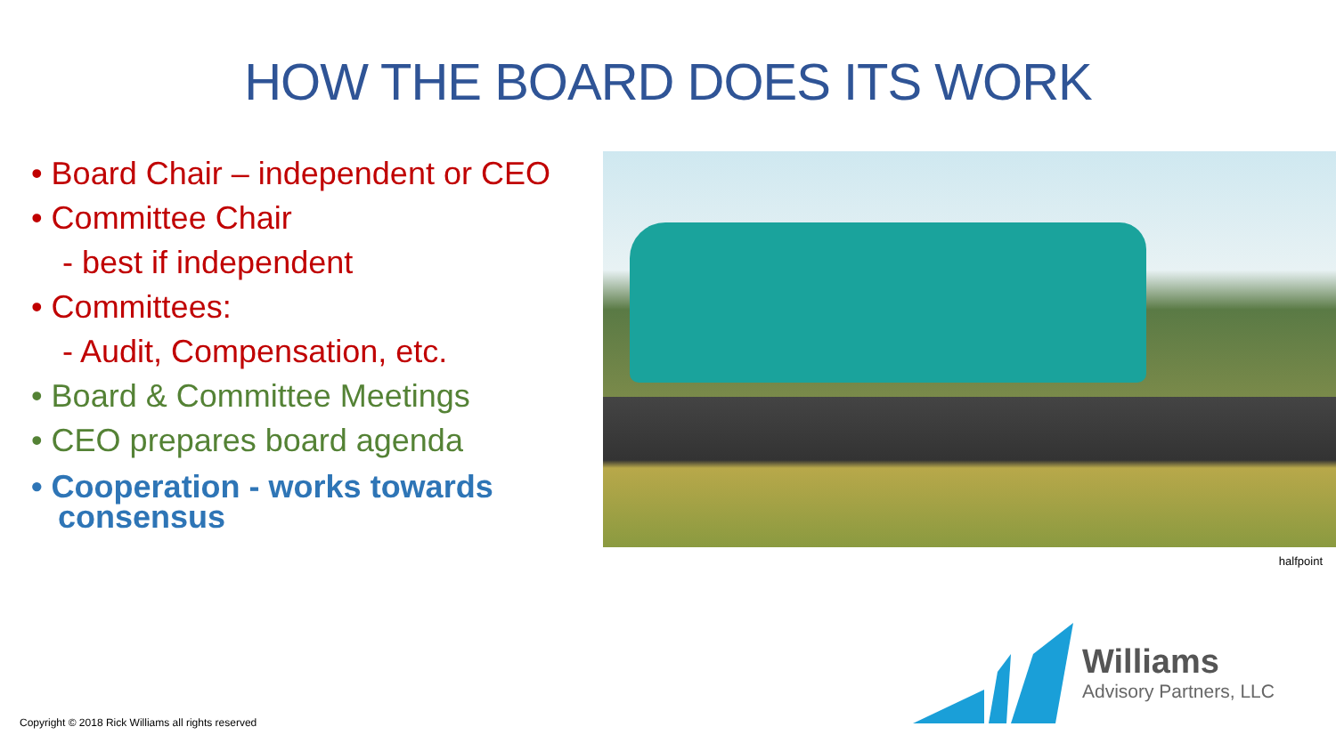HOW THE BOARD DOES ITS WORK
• Board Chair – independent or CEO
• Committee Chair
- best if independent
• Committees:
- Audit, Compensation, etc.
• Board & Committee Meetings
• CEO prepares board agenda
• Cooperation - works towards
consensus
halfpoint
Copyright © 2018 Rick Williams all rights reserved
Williams
Advisory Partners, LLC